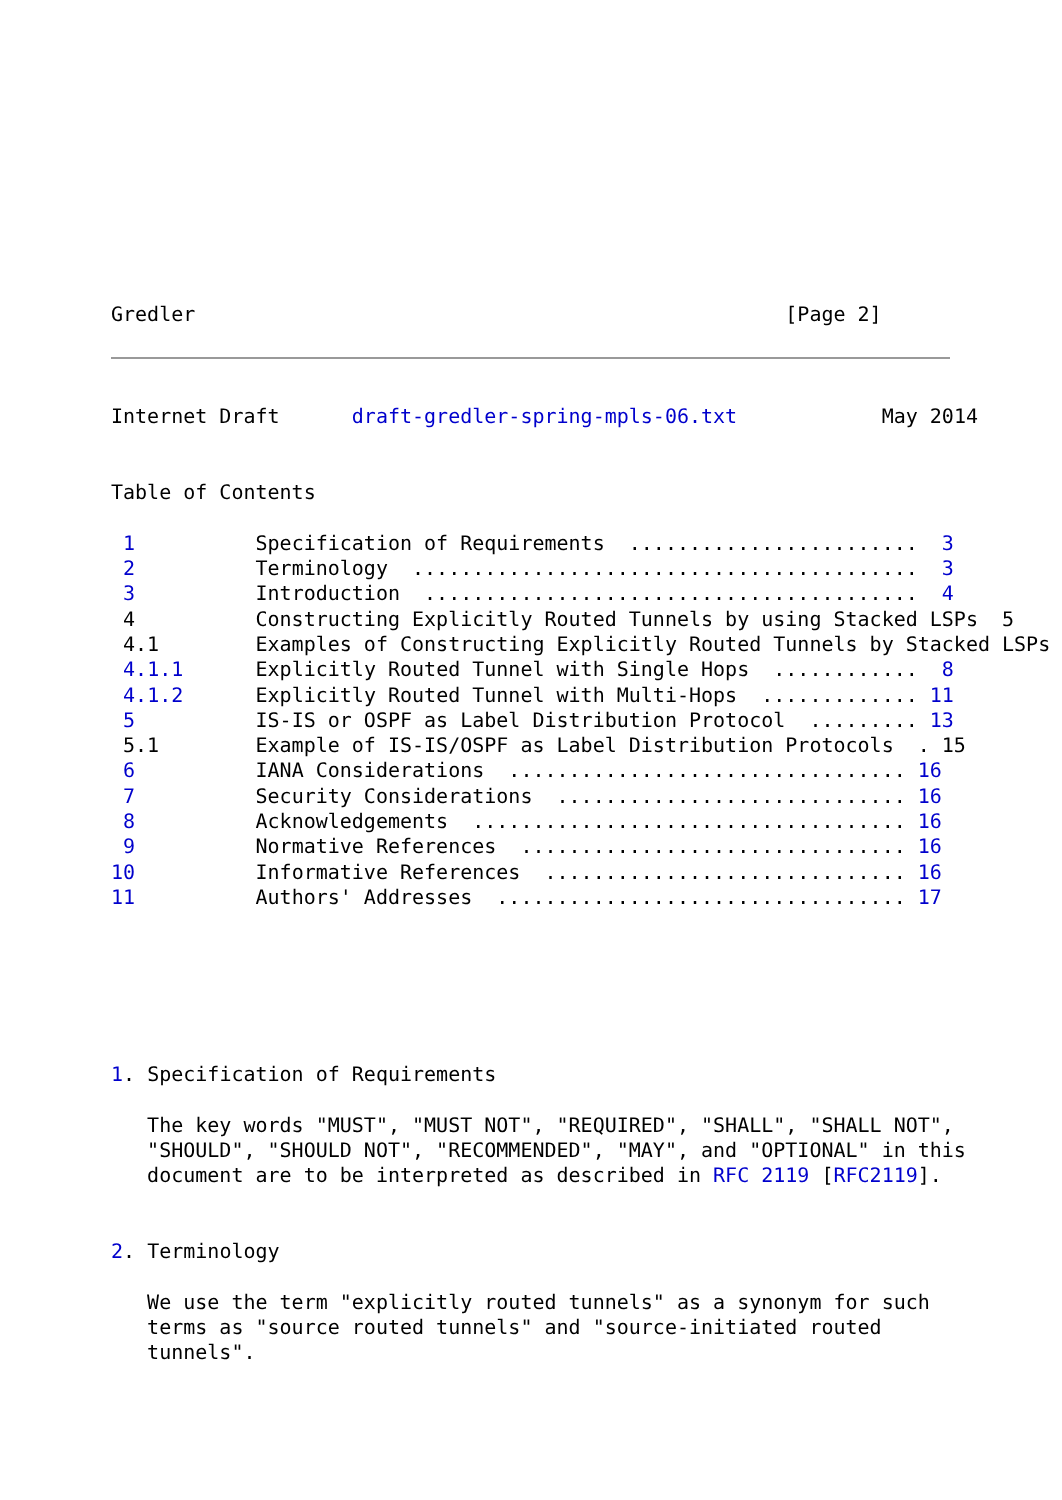Gredler                                                 [Page 2]
Internet Draft      draft-gredler-spring-mpls-06.txt            May 2014


Table of Contents

 1          Specification of Requirements  ........................  3
 2          Terminology  ..........................................  3
 3          Introduction  .........................................  4
 4          Constructing Explicitly Routed Tunnels by using Stacked LSPs  5
 4.1        Examples of Constructing Explicitly Routed Tunnels by Stacked LSPs
 4.1.1      Explicitly Routed Tunnel with Single Hops  ............  8
 4.1.2      Explicitly Routed Tunnel with Multi-Hops  ............. 11
 5          IS-IS or OSPF as Label Distribution Protocol  ......... 13
 5.1        Example of IS-IS/OSPF as Label Distribution Protocols  . 15
 6          IANA Considerations  ................................. 16
 7          Security Considerations  ............................. 16
 8          Acknowledgements  .................................... 16
 9          Normative References  ................................ 16
10          Informative References  .............................. 16
11          Authors' Addresses  .................................. 17






1. Specification of Requirements

   The key words "MUST", "MUST NOT", "REQUIRED", "SHALL", "SHALL NOT",
   "SHOULD", "SHOULD NOT", "RECOMMENDED", "MAY", and "OPTIONAL" in this
   document are to be interpreted as described in RFC 2119 [RFC2119].


2. Terminology

   We use the term "explicitly routed tunnels" as a synonym for such
   terms as "source routed tunnels" and "source-initiated routed
   tunnels".